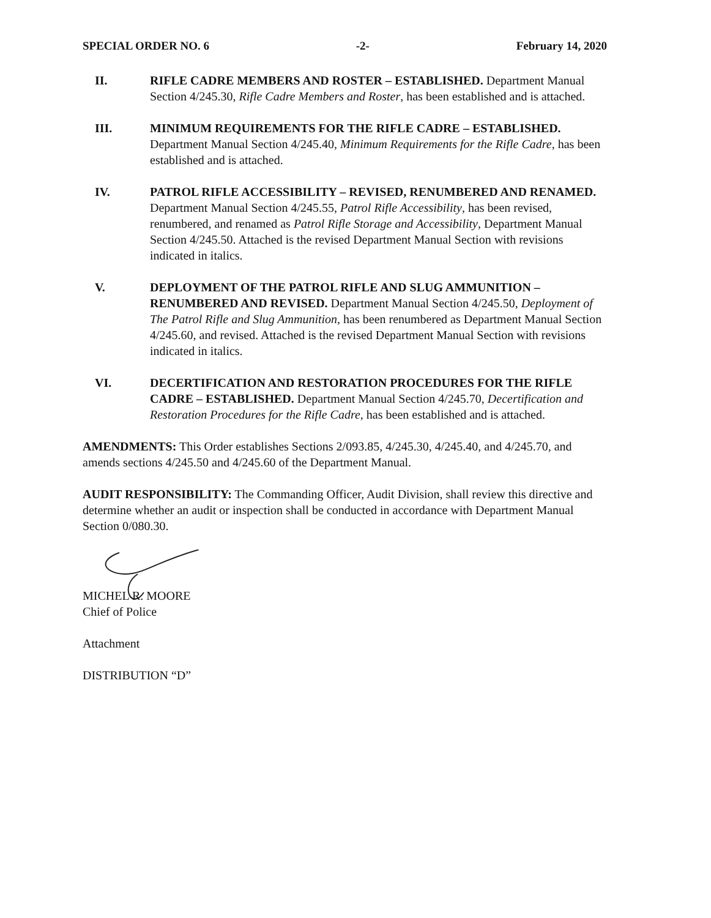SPECIAL ORDER NO. 6 -2- February 14, 2020
II. RIFLE CADRE MEMBERS AND ROSTER – ESTABLISHED. Department Manual Section 4/245.30, Rifle Cadre Members and Roster, has been established and is attached.
III. MINIMUM REQUIREMENTS FOR THE RIFLE CADRE – ESTABLISHED. Department Manual Section 4/245.40, Minimum Requirements for the Rifle Cadre, has been established and is attached.
IV. PATROL RIFLE ACCESSIBILITY – REVISED, RENUMBERED AND RENAMED. Department Manual Section 4/245.55, Patrol Rifle Accessibility, has been revised, renumbered, and renamed as Patrol Rifle Storage and Accessibility, Department Manual Section 4/245.50. Attached is the revised Department Manual Section with revisions indicated in italics.
V. DEPLOYMENT OF THE PATROL RIFLE AND SLUG AMMUNITION – RENUMBERED AND REVISED. Department Manual Section 4/245.50, Deployment of The Patrol Rifle and Slug Ammunition, has been renumbered as Department Manual Section 4/245.60, and revised. Attached is the revised Department Manual Section with revisions indicated in italics.
VI. DECERTIFICATION AND RESTORATION PROCEDURES FOR THE RIFLE CADRE – ESTABLISHED. Department Manual Section 4/245.70, Decertification and Restoration Procedures for the Rifle Cadre, has been established and is attached.
AMENDMENTS: This Order establishes Sections 2/093.85, 4/245.30, 4/245.40, and 4/245.70, and amends sections 4/245.50 and 4/245.60 of the Department Manual.
AUDIT RESPONSIBILITY: The Commanding Officer, Audit Division, shall review this directive and determine whether an audit or inspection shall be conducted in accordance with Department Manual Section 0/080.30.
MICHEL R. MOORE
Chief of Police
Attachment
DISTRIBUTION “D”